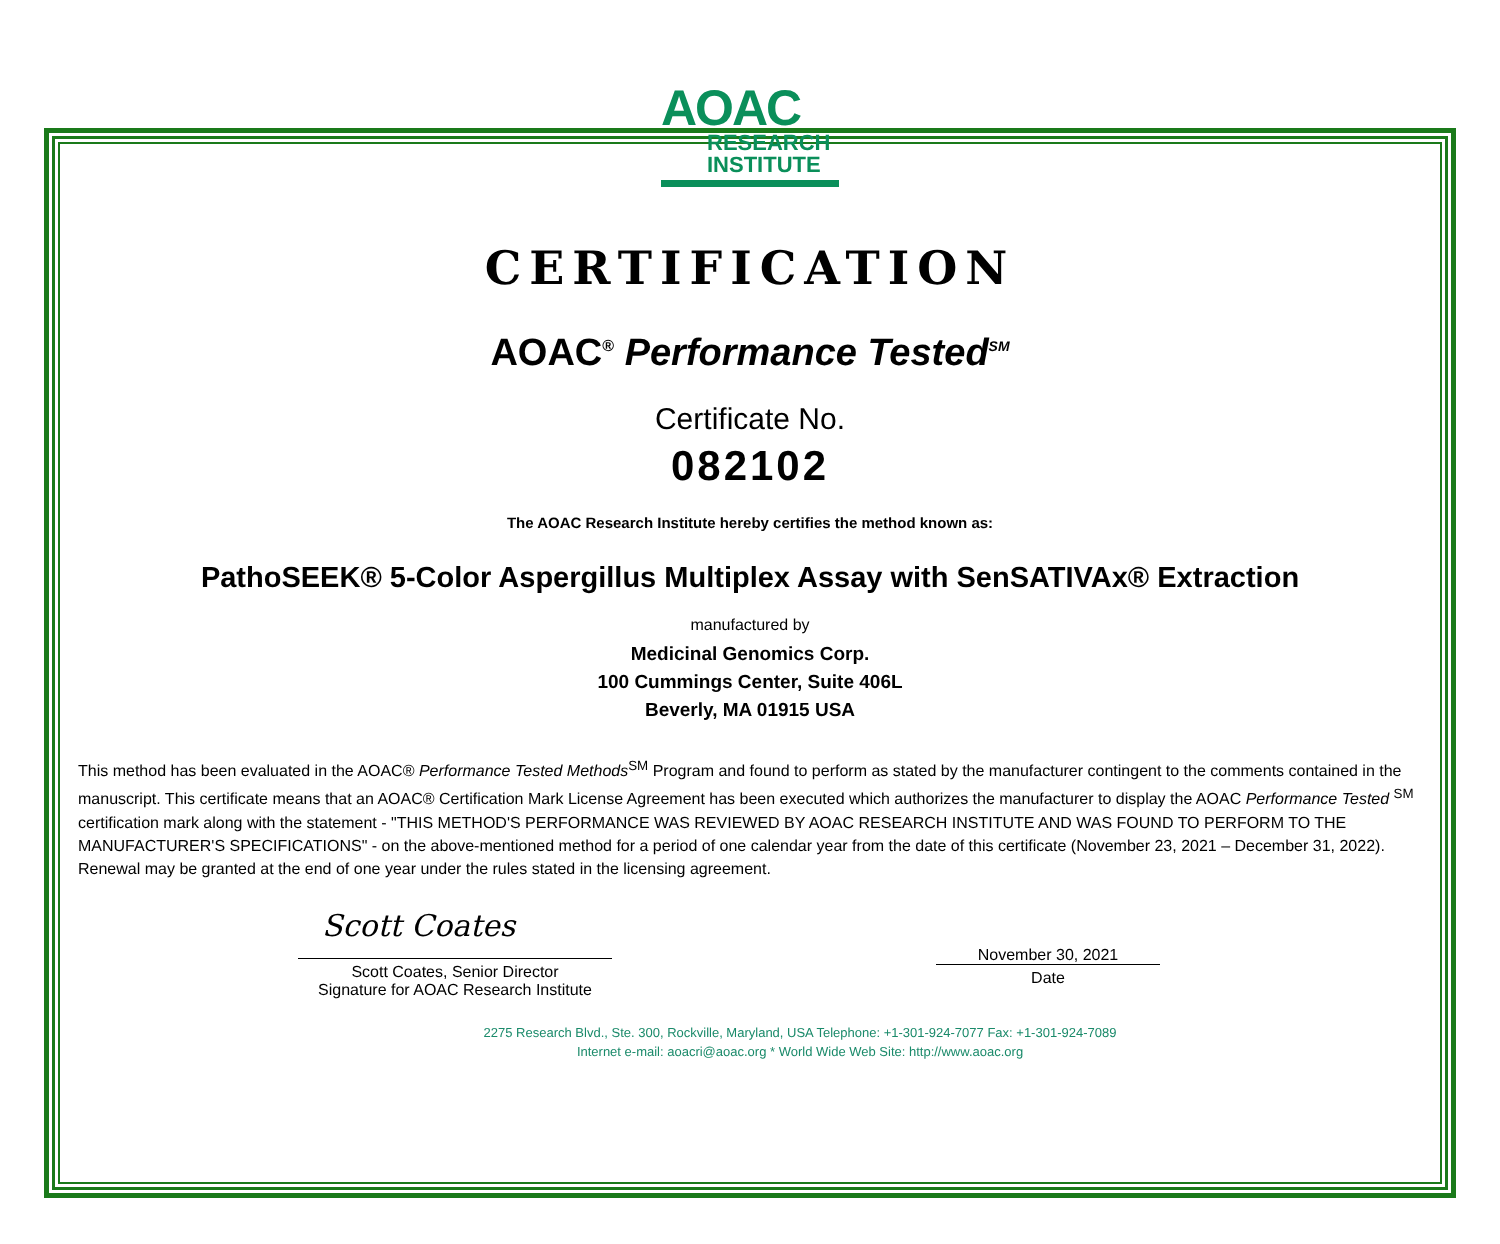AOAC
RESEARCH
INSTITUTE
CERTIFICATION
AOAC<sup>®</sup> Performance Tested<sup>SM</sup>
Certificate No.
082102
The AOAC Research Institute hereby certifies the method known as:
PathoSEEK® 5-Color Aspergillus Multiplex Assay with SenSATIVAx® Extraction
manufactured by
Medicinal Genomics Corp.
100 Cummings Center, Suite 406L
Beverly, MA 01915 USA
This method has been evaluated in the AOAC® Performance Tested Methods<sup>SM</sup> Program and found to perform as stated by the manufacturer contingent to the comments contained in the manuscript. This certificate means that an AOAC® Certification Mark License Agreement has been executed which authorizes the manufacturer to display the AOAC Performance Tested <sup>SM</sup> certification mark along with the statement - "THIS METHOD'S PERFORMANCE WAS REVIEWED BY AOAC RESEARCH INSTITUTE AND WAS FOUND TO PERFORM TO THE MANUFACTURER'S SPECIFICATIONS" - on the above-mentioned method for a period of one calendar year from the date of this certificate (November 23, 2021 – December 31, 2022). Renewal may be granted at the end of one year under the rules stated in the licensing agreement.
Scott Coates
Scott Coates, Senior Director
Signature for AOAC Research Institute
November 30, 2021
Date
2275 Research Blvd., Ste. 300, Rockville, Maryland, USA Telephone: +1-301-924-7077 Fax: +1-301-924-7089
Internet e-mail: aoacri@aoac.org * World Wide Web Site: http://www.aoac.org